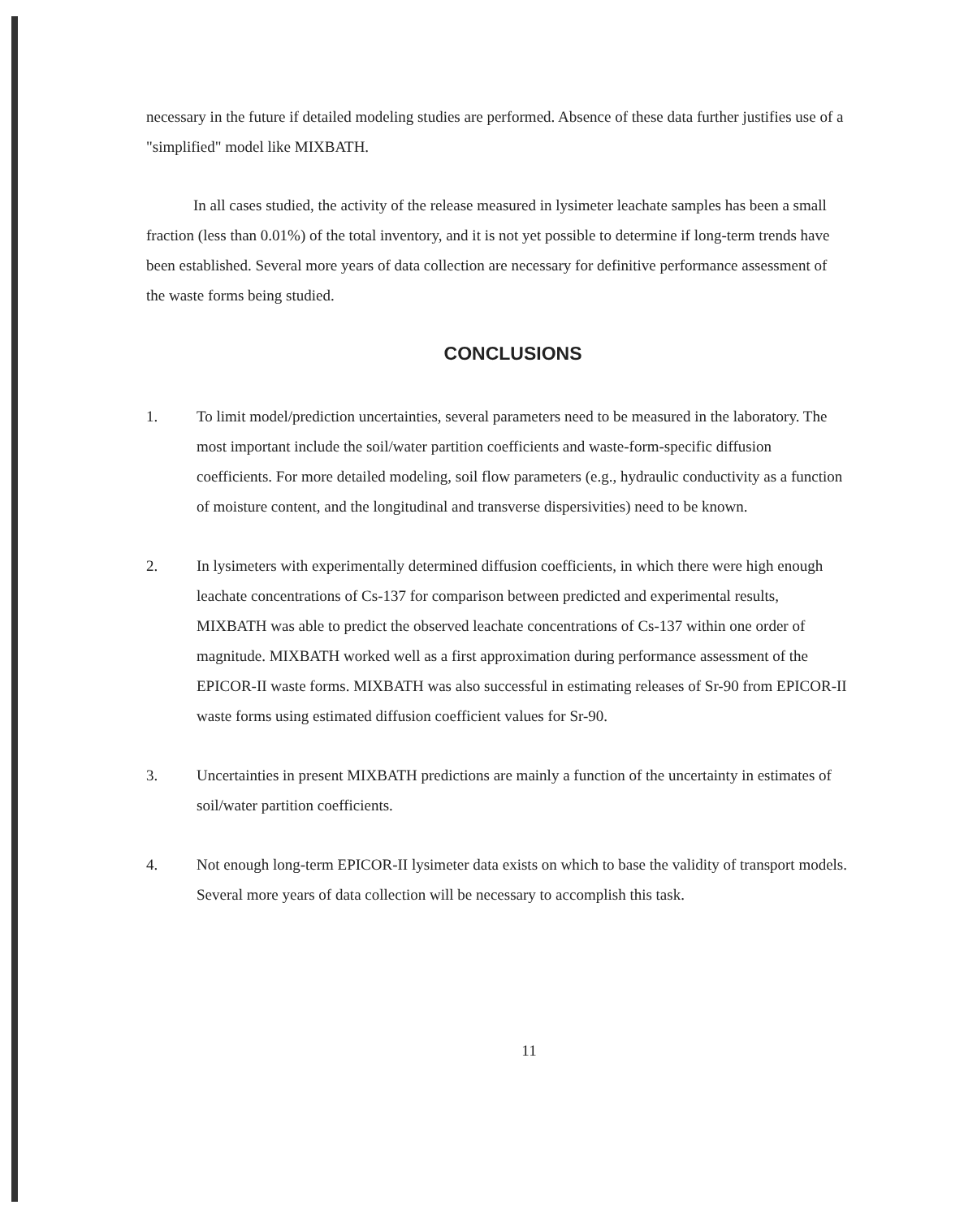necessary in the future if detailed modeling studies are performed. Absence of these data further justifies use of a "simplified" model like MIXBATH.
In all cases studied, the activity of the release measured in lysimeter leachate samples has been a small fraction (less than 0.01%) of the total inventory, and it is not yet possible to determine if long-term trends have been established. Several more years of data collection are necessary for definitive performance assessment of the waste forms being studied.
CONCLUSIONS
1. To limit model/prediction uncertainties, several parameters need to be measured in the laboratory. The most important include the soil/water partition coefficients and waste-form-specific diffusion coefficients. For more detailed modeling, soil flow parameters (e.g., hydraulic conductivity as a function of moisture content, and the longitudinal and transverse dispersivities) need to be known.
2. In lysimeters with experimentally determined diffusion coefficients, in which there were high enough leachate concentrations of Cs-137 for comparison between predicted and experimental results, MIXBATH was able to predict the observed leachate concentrations of Cs-137 within one order of magnitude. MIXBATH worked well as a first approximation during performance assessment of the EPICOR-II waste forms. MIXBATH was also successful in estimating releases of Sr-90 from EPICOR-II waste forms using estimated diffusion coefficient values for Sr-90.
3. Uncertainties in present MIXBATH predictions are mainly a function of the uncertainty in estimates of soil/water partition coefficients.
4. Not enough long-term EPICOR-II lysimeter data exists on which to base the validity of transport models. Several more years of data collection will be necessary to accomplish this task.
11